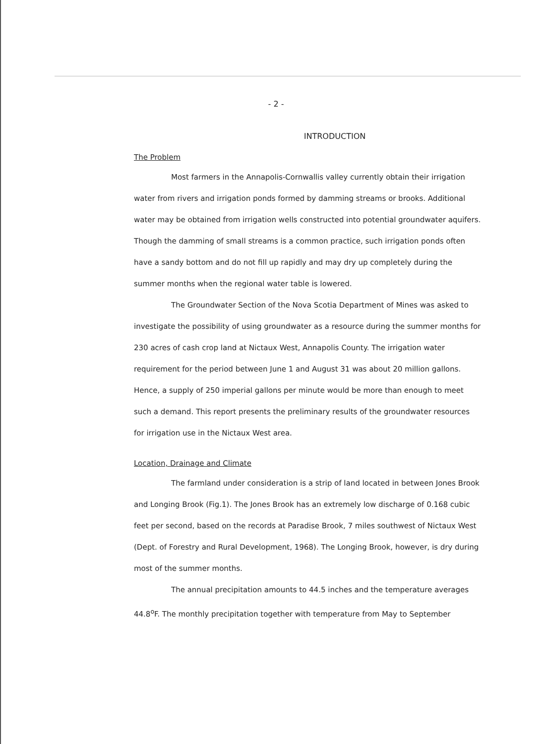- 2 -
INTRODUCTION
The Problem
Most farmers in the Annapolis-Cornwallis valley currently obtain their irrigation water from rivers and irrigation ponds formed by damming streams or brooks. Additional water may be obtained from irrigation wells constructed into potential groundwater aquifers. Though the damming of small streams is a common practice, such irrigation ponds often have a sandy bottom and do not fill up rapidly and may dry up completely during the summer months when the regional water table is lowered.
The Groundwater Section of the Nova Scotia Department of Mines was asked to investigate the possibility of using groundwater as a resource during the summer months for 230 acres of cash crop land at Nictaux West, Annapolis County. The irrigation water requirement for the period between June 1 and August 31 was about 20 million gallons. Hence, a supply of 250 imperial gallons per minute would be more than enough to meet such a demand. This report presents the preliminary results of the groundwater resources for irrigation use in the Nictaux West area.
Location, Drainage and Climate
The farmland under consideration is a strip of land located in between Jones Brook and Longing Brook (Fig.1). The Jones Brook has an extremely low discharge of 0.168 cubic feet per second, based on the records at Paradise Brook, 7 miles southwest of Nictaux West (Dept. of Forestry and Rural Development, 1968). The Longing Brook, however, is dry during most of the summer months.
The annual precipitation amounts to 44.5 inches and the temperature averages 44.8<sup>o</sup>F. The monthly precipitation together with temperature from May to September